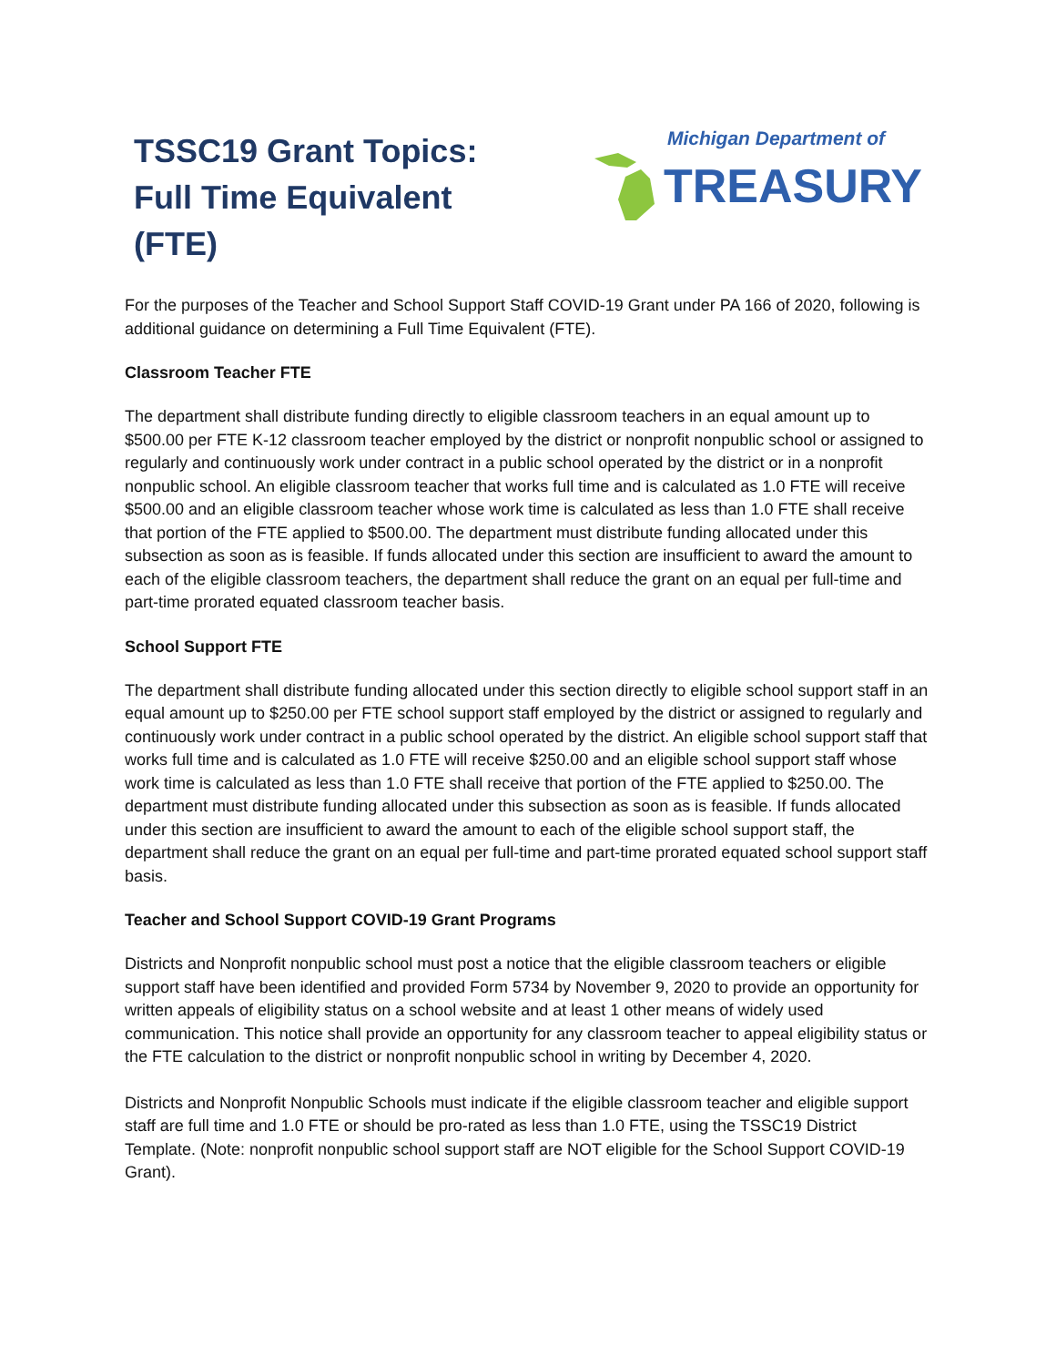TSSC19 Grant Topics:
Full Time Equivalent
(FTE)
Michigan Department of
TREASURY
For the purposes of the Teacher and School Support Staff COVID-19 Grant under PA 166 of 2020, following is additional guidance on determining a Full Time Equivalent (FTE).
Classroom Teacher FTE
The department shall distribute funding directly to eligible classroom teachers in an equal amount up to $500.00 per FTE K-12 classroom teacher employed by the district or nonprofit nonpublic school or assigned to regularly and continuously work under contract in a public school operated by the district or in a nonprofit nonpublic school. An eligible classroom teacher that works full time and is calculated as 1.0 FTE will receive $500.00 and an eligible classroom teacher whose work time is calculated as less than 1.0 FTE shall receive that portion of the FTE applied to $500.00. The department must distribute funding allocated under this subsection as soon as is feasible. If funds allocated under this section are insufficient to award the amount to each of the eligible classroom teachers, the department shall reduce the grant on an equal per full-time and part-time prorated equated classroom teacher basis.
School Support FTE
The department shall distribute funding allocated under this section directly to eligible school support staff in an equal amount up to $250.00 per FTE school support staff employed by the district or assigned to regularly and continuously work under contract in a public school operated by the district. An eligible school support staff that works full time and is calculated as 1.0 FTE will receive $250.00 and an eligible school support staff whose work time is calculated as less than 1.0 FTE shall receive that portion of the FTE applied to $250.00. The department must distribute funding allocated under this subsection as soon as is feasible. If funds allocated under this section are insufficient to award the amount to each of the eligible school support staff, the department shall reduce the grant on an equal per full-time and part-time prorated equated school support staff basis.
Teacher and School Support COVID-19 Grant Programs
Districts and Nonprofit nonpublic school must post a notice that the eligible classroom teachers or eligible support staff have been identified and provided Form 5734 by November 9, 2020 to provide an opportunity for written appeals of eligibility status on a school website and at least 1 other means of widely used communication. This notice shall provide an opportunity for any classroom teacher to appeal eligibility status or the FTE calculation to the district or nonprofit nonpublic school in writing by December 4, 2020.
Districts and Nonprofit Nonpublic Schools must indicate if the eligible classroom teacher and eligible support staff are full time and 1.0 FTE or should be pro-rated as less than 1.0 FTE, using the TSSC19 District Template. (Note: nonprofit nonpublic school support staff are NOT eligible for the School Support COVID-19 Grant).